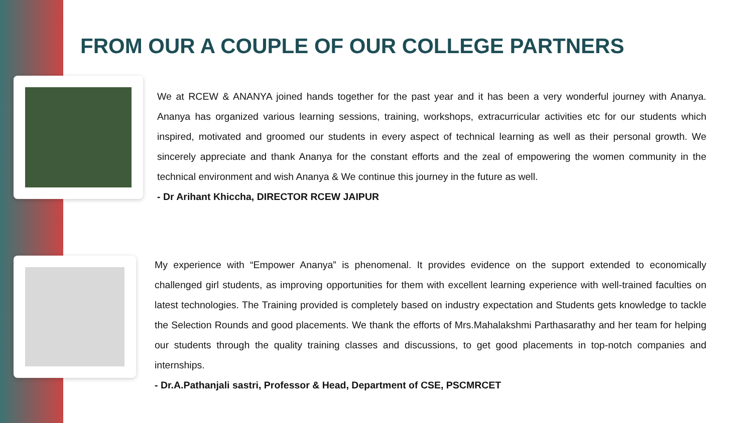FROM OUR A COUPLE OF OUR COLLEGE PARTNERS
We at RCEW & ANANYA joined hands together for the past year and it has been a very wonderful journey with Ananya. Ananya has organized various learning sessions, training, workshops, extracurricular activities etc for our students which inspired, motivated and groomed our students in every aspect of technical learning as well as their personal growth. We sincerely appreciate and thank Ananya for the constant efforts and the zeal of empowering the women community in the technical environment and wish Ananya & We continue this journey in the future as well.
- Dr Arihant Khiccha, DIRECTOR RCEW JAIPUR
My experience with “Empower Ananya” is phenomenal. It provides evidence on the support extended to economically challenged girl students, as improving opportunities for them with excellent learning experience with well-trained faculties on latest technologies. The Training provided is completely based on industry expectation and Students gets knowledge to tackle the Selection Rounds and good placements. We thank the efforts of Mrs.Mahalakshmi Parthasarathy and her team for helping our students through the quality training classes and discussions, to get good placements in top-notch companies and internships.
- Dr.A.Pathanjali sastri, Professor & Head, Department of CSE, PSCMRCET